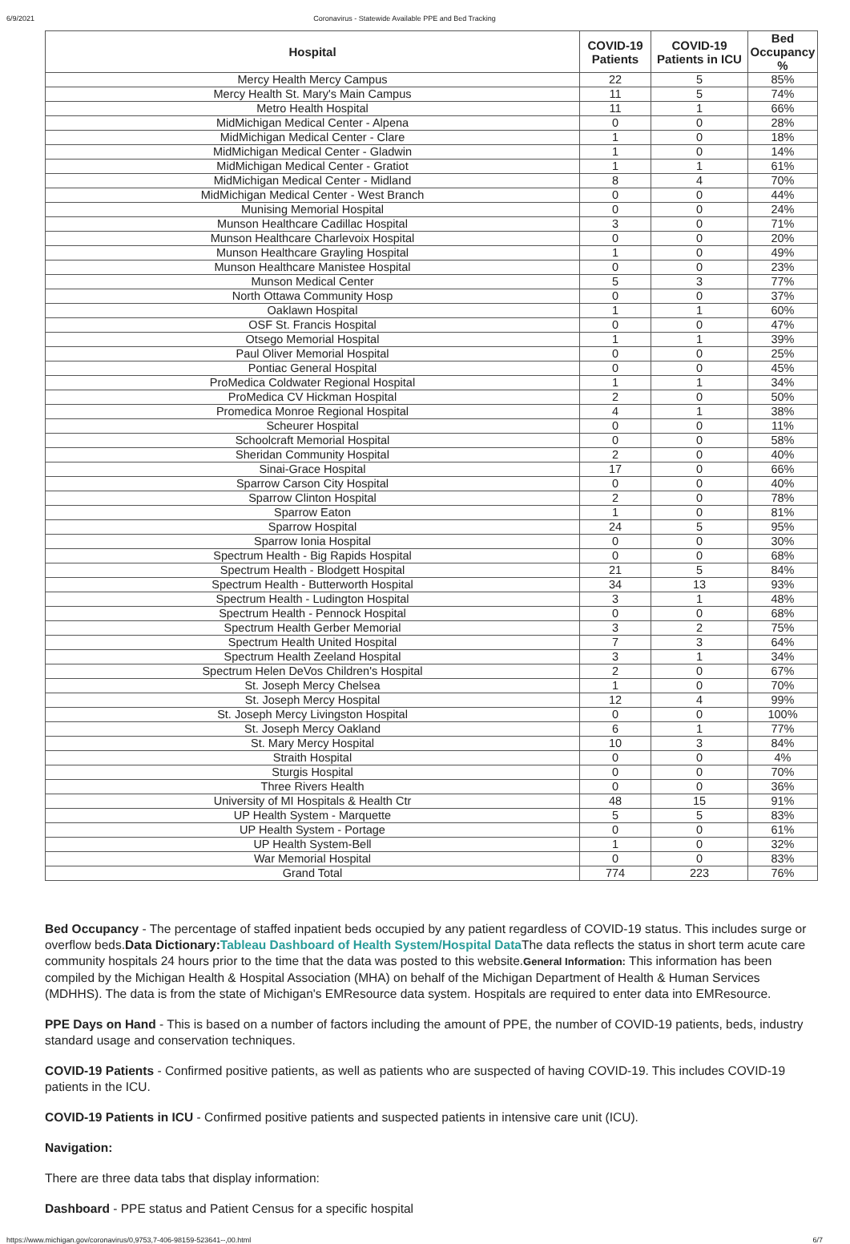6/9/2021 Coronavirus - Statewide Available PPE and Bed Tracking
| Hospital | COVID-19 Patients | COVID-19 Patients in ICU | Bed Occupancy % |
| --- | --- | --- | --- |
| Mercy Health Mercy Campus | 22 | 5 | 85% |
| Mercy Health St. Mary's Main Campus | 11 | 5 | 74% |
| Metro Health Hospital | 11 | 1 | 66% |
| MidMichigan Medical Center - Alpena | 0 | 0 | 28% |
| MidMichigan Medical Center - Clare | 1 | 0 | 18% |
| MidMichigan Medical Center - Gladwin | 1 | 0 | 14% |
| MidMichigan Medical Center - Gratiot | 1 | 1 | 61% |
| MidMichigan Medical Center - Midland | 8 | 4 | 70% |
| MidMichigan Medical Center - West Branch | 0 | 0 | 44% |
| Munising Memorial Hospital | 0 | 0 | 24% |
| Munson Healthcare Cadillac Hospital | 3 | 0 | 71% |
| Munson Healthcare Charlevoix Hospital | 0 | 0 | 20% |
| Munson Healthcare Grayling Hospital | 1 | 0 | 49% |
| Munson Healthcare Manistee Hospital | 0 | 0 | 23% |
| Munson Medical Center | 5 | 3 | 77% |
| North Ottawa Community Hosp | 0 | 0 | 37% |
| Oaklawn Hospital | 1 | 1 | 60% |
| OSF St. Francis Hospital | 0 | 0 | 47% |
| Otsego Memorial Hospital | 1 | 1 | 39% |
| Paul Oliver Memorial Hospital | 0 | 0 | 25% |
| Pontiac General Hospital | 0 | 0 | 45% |
| ProMedica Coldwater Regional Hospital | 1 | 1 | 34% |
| ProMedica CV Hickman Hospital | 2 | 0 | 50% |
| Promedica Monroe Regional Hospital | 4 | 1 | 38% |
| Scheurer Hospital | 0 | 0 | 11% |
| Schoolcraft Memorial Hospital | 0 | 0 | 58% |
| Sheridan Community Hospital | 2 | 0 | 40% |
| Sinai-Grace Hospital | 17 | 0 | 66% |
| Sparrow Carson City Hospital | 0 | 0 | 40% |
| Sparrow Clinton Hospital | 2 | 0 | 78% |
| Sparrow Eaton | 1 | 0 | 81% |
| Sparrow Hospital | 24 | 5 | 95% |
| Sparrow Ionia Hospital | 0 | 0 | 30% |
| Spectrum Health - Big Rapids Hospital | 0 | 0 | 68% |
| Spectrum Health - Blodgett Hospital | 21 | 5 | 84% |
| Spectrum Health - Butterworth Hospital | 34 | 13 | 93% |
| Spectrum Health - Ludington Hospital | 3 | 1 | 48% |
| Spectrum Health - Pennock Hospital | 0 | 0 | 68% |
| Spectrum Health Gerber Memorial | 3 | 2 | 75% |
| Spectrum Health United Hospital | 7 | 3 | 64% |
| Spectrum Health Zeeland Hospital | 3 | 1 | 34% |
| Spectrum Helen DeVos Children's Hospital | 2 | 0 | 67% |
| St. Joseph Mercy Chelsea | 1 | 0 | 70% |
| St. Joseph Mercy Hospital | 12 | 4 | 99% |
| St. Joseph Mercy Livingston Hospital | 0 | 0 | 100% |
| St. Joseph Mercy Oakland | 6 | 1 | 77% |
| St. Mary Mercy Hospital | 10 | 3 | 84% |
| Straith Hospital | 0 | 0 | 4% |
| Sturgis Hospital | 0 | 0 | 70% |
| Three Rivers Health | 0 | 0 | 36% |
| University of MI Hospitals & Health Ctr | 48 | 15 | 91% |
| UP Health System - Marquette | 5 | 5 | 83% |
| UP Health System - Portage | 0 | 0 | 61% |
| UP Health System-Bell | 1 | 0 | 32% |
| War Memorial Hospital | 0 | 0 | 83% |
| Grand Total | 774 | 223 | 76% |
Bed Occupancy - The percentage of staffed inpatient beds occupied by any patient regardless of COVID-19 status. This includes surge or overflow beds.Data Dictionary: Tableau Dashboard of Health System/Hospital Data The data reflects the status in short term acute care community hospitals 24 hours prior to the time that the data was posted to this website.General Information: This information has been compiled by the Michigan Health & Hospital Association (MHA) on behalf of the Michigan Department of Health & Human Services (MDHHS). The data is from the state of Michigan's EMResource data system. Hospitals are required to enter data into EMResource.
PPE Days on Hand - This is based on a number of factors including the amount of PPE, the number of COVID-19 patients, beds, industry standard usage and conservation techniques.
COVID-19 Patients - Confirmed positive patients, as well as patients who are suspected of having COVID-19. This includes COVID-19 patients in the ICU.
COVID-19 Patients in ICU - Confirmed positive patients and suspected patients in intensive care unit (ICU).
Navigation:
There are three data tabs that display information:
Dashboard - PPE status and Patient Census for a specific hospital
https://www.michigan.gov/coronavirus/0,9753,7-406-98159-523641--,00.html 6/7